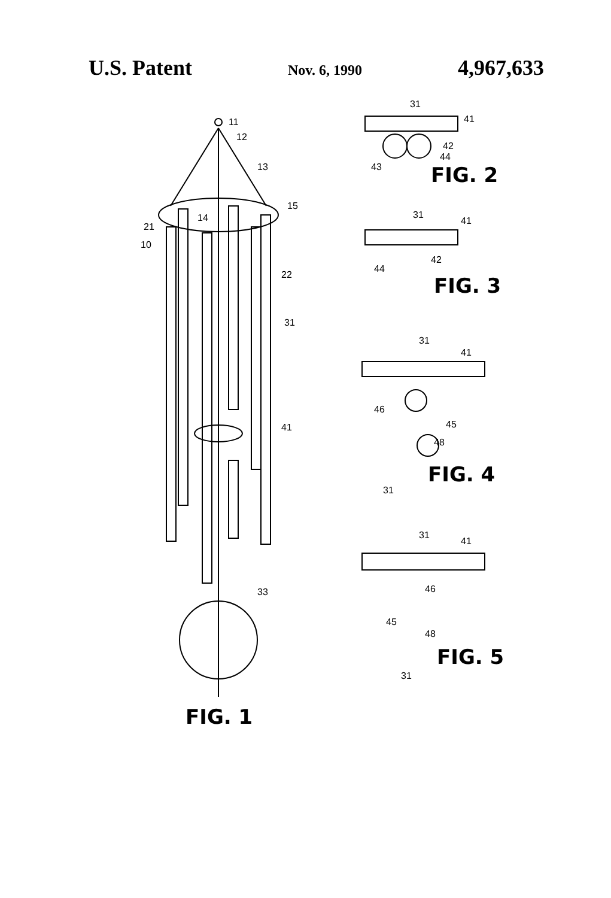U.S. Patent Nov. 6, 1990 4,967,633
11
12
13
14
15
21
10
22
31
41
33
FIG. 1
31
41
42
44
43
FIG. 2
31
41
42
44
FIG. 3
31
41
46
45
48
31
FIG. 4
31
41
46
45
48
31
FIG. 5